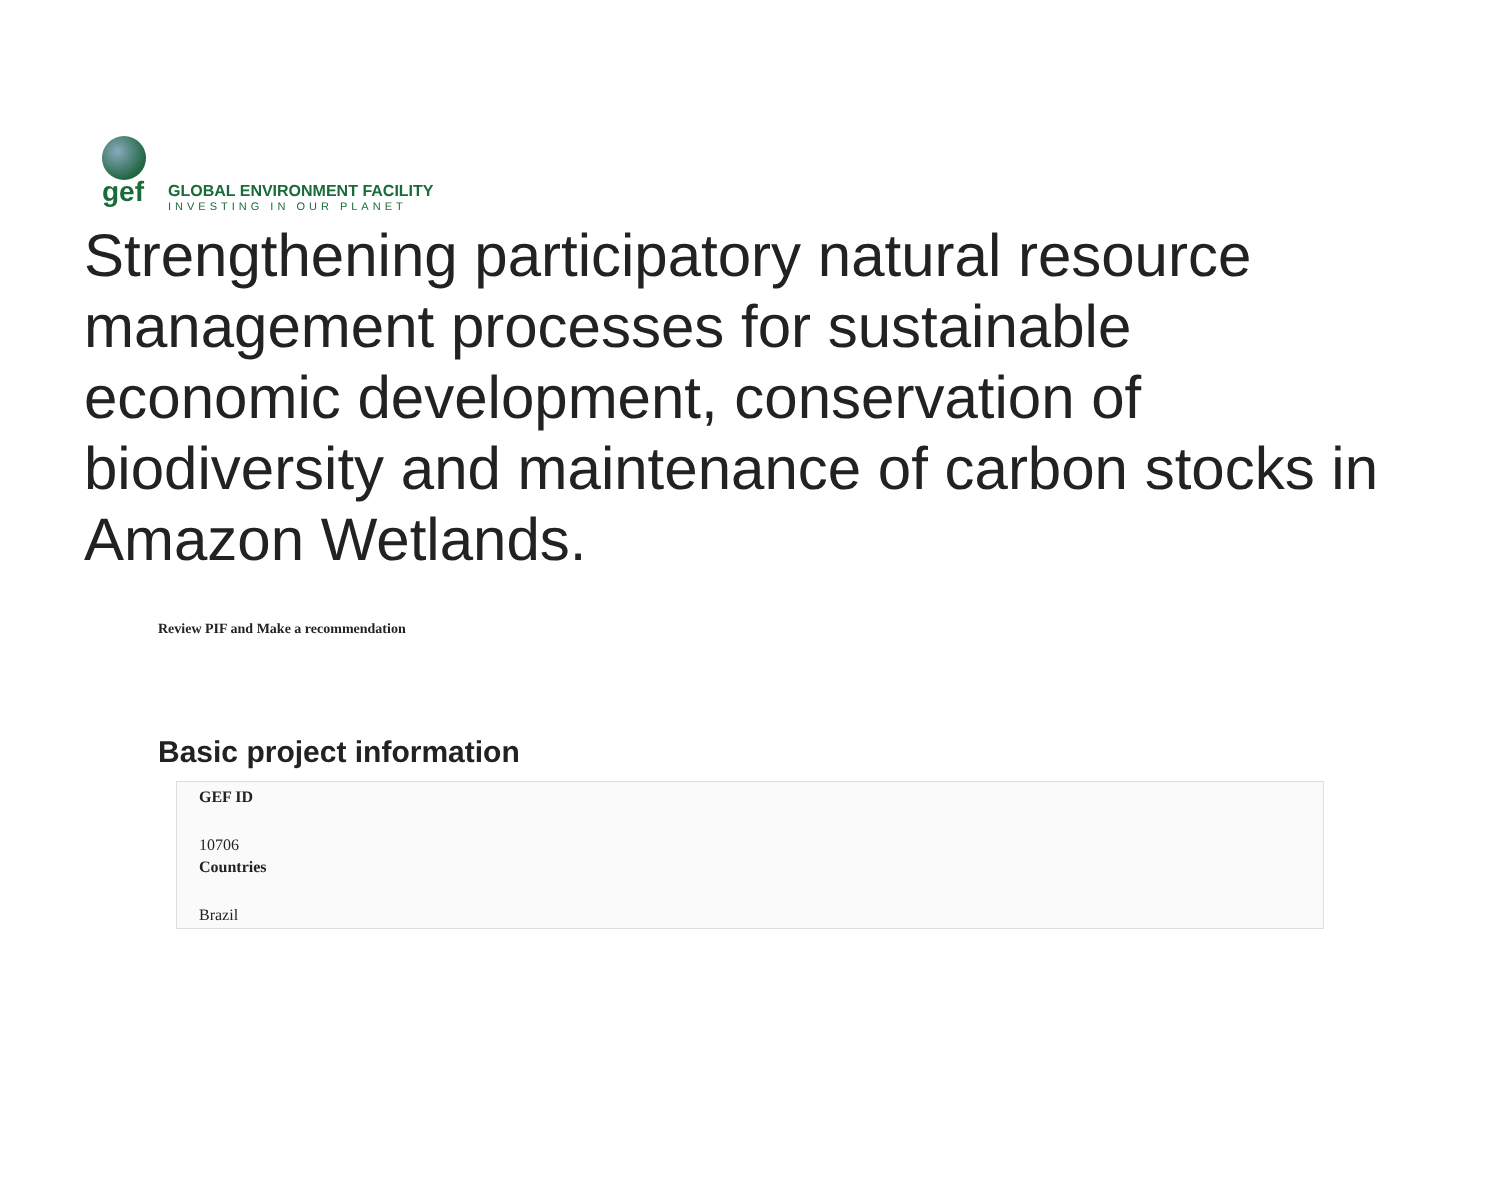gef
GLOBAL ENVIRONMENT FACILITY
INVESTING IN OUR PLANET
Strengthening participatory natural resource management processes for sustainable economic development, conservation of biodiversity and maintenance of carbon stocks in Amazon Wetlands.
Review PIF and Make a recommendation
Basic project information
GEF ID
10706
Countries
Brazil